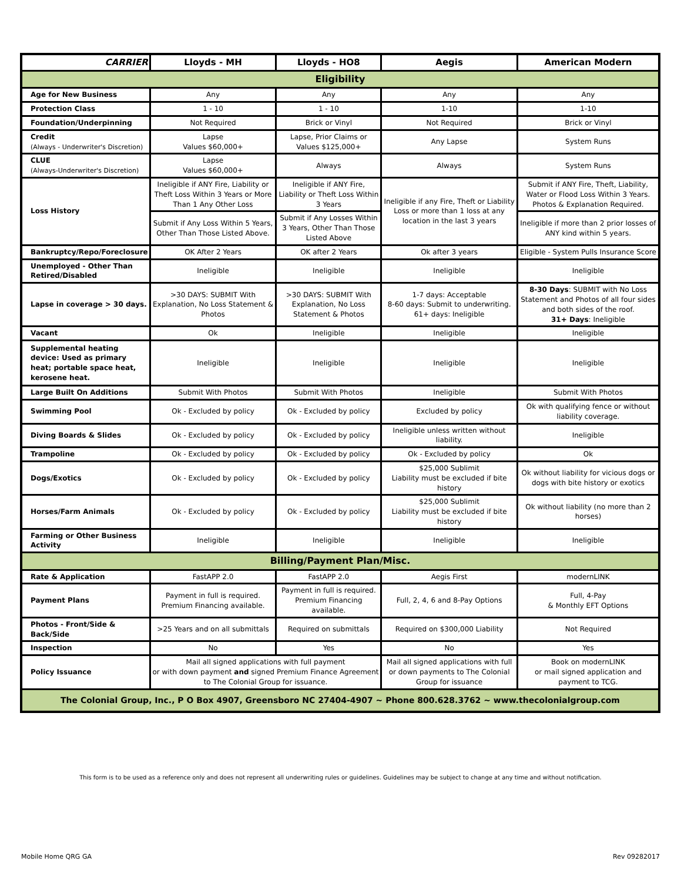| CARRIER | Lloyds - MH | Lloyds - HO8 | Aegis | American Modern |
| --- | --- | --- | --- | --- |
| Eligibility | | | | |
| Age for New Business | Any | Any | Any | Any |
| Protection Class | 1 - 10 | 1 - 10 | 1-10 | 1-10 |
| Foundation/Underpinning | Not Required | Brick or Vinyl | Not Required | Brick or Vinyl |
| Credit (Always - Underwriter's Discretion) | Lapse Values $60,000+ | Lapse, Prior Claims or Values $125,000+ | Any Lapse | System Runs |
| CLUE (Always-Underwriter's Discretion) | Lapse Values $60,000+ | Always | Always | System Runs |
| Loss History | Ineligible if ANY Fire, Liability or Theft Loss Within 3 Years or More Than 1 Any Other Loss | Ineligible if ANY Fire, Liability or Theft Loss Within 3 Years | Ineligible if any Fire, Theft or Liability Loss or more than 1 loss at any location in the last 3 years | Submit if ANY Fire, Theft, Liability, Water or Flood Loss Within 3 Years. Photos & Explanation Required. |
| | Submit if Any Loss Within 5 Years, Other Than Those Listed Above. | Submit if Any Losses Within 3 Years, Other Than Those Listed Above | | Ineligible if more than 2 prior losses of ANY kind within 5 years. |
| Bankruptcy/Repo/Foreclosure | OK After 2 Years | OK after 2 Years | Ok after 3 years | Eligible - System Pulls Insurance Score |
| Unemployed - Other Than Retired/Disabled | Ineligible | Ineligible | Ineligible | Ineligible |
| Lapse in coverage > 30 days. | >30 DAYS: SUBMIT With Explanation, No Loss Statement & Photos | >30 DAYS: SUBMIT With Explanation, No Loss Statement & Photos | 1-7 days: Acceptable 8-60 days: Submit to underwriting. 61+ days: Ineligible | 8-30 Days : SUBMIT with No Loss Statement and Photos of all four sides and both sides of the roof. 31+ Days : Ineligible |
| Vacant | Ok | Ineligible | Ineligible | Ineligible |
| Supplemental heating device: Used as primary heat; portable space heat, kerosene heat. | Ineligible | Ineligible | Ineligible | Ineligible |
| Large Built On Additions | Submit With Photos | Submit With Photos | Ineligible | Submit With Photos |
| Swimming Pool | Ok - Excluded by policy | Ok - Excluded by policy | Excluded by policy | Ok with qualifying fence or without liability coverage. |
| Diving Boards & Slides | Ok - Excluded by policy | Ok - Excluded by policy | Ineligible unless written without liability. | Ineligible |
| Trampoline | Ok - Excluded by policy | Ok - Excluded by policy | Ok - Excluded by policy | Ok |
| Dogs/Exotics | Ok - Excluded by policy | Ok - Excluded by policy | $25,000 Sublimit Liability must be excluded if bite history | Ok without liability for vicious dogs or dogs with bite history or exotics |
| Horses/Farm Animals | Ok - Excluded by policy | Ok - Excluded by policy | $25,000 Sublimit Liability must be excluded if bite history | Ok without liability (no more than 2 horses) |
| Farming or Other Business Activity | Ineligible | Ineligible | Ineligible | Ineligible |
| Billing/Payment Plan/Misc. | | | | |
| Rate & Application | FastAPP 2.0 | FastAPP 2.0 | Aegis First | modernLINK |
| Payment Plans | Payment in full is required. Premium Financing available. | Payment in full is required. Premium Financing available. | Full, 2, 4, 6 and 8-Pay Options | Full, 4-Pay & Monthly EFT Options |
| Photos - Front/Side & Back/Side | >25 Years and on all submittals | Required on submittals | Required on $300,000 Liability | Not Required |
| Inspection | No | Yes | No | Yes |
| Policy Issuance | Mail all signed applications with full payment or with down payment and signed Premium Finance Agreement to The Colonial Group for issuance. | | Mail all signed applications with full or down payments to The Colonial Group for issuance | Book on modernLINK or mail signed application and payment to TCG. |
| The Colonial Group, Inc., P O Box 4907, Greensboro NC 27404-4907 ~ Phone 800.628.3762 ~ www.thecolonialgroup.com | | | | |
This form is to be used as a reference only and does not represent all underwriting rules or guidelines. Guidelines may be subject to change at any time and without notification.
Mobile Home QRG GA Rev 09282017